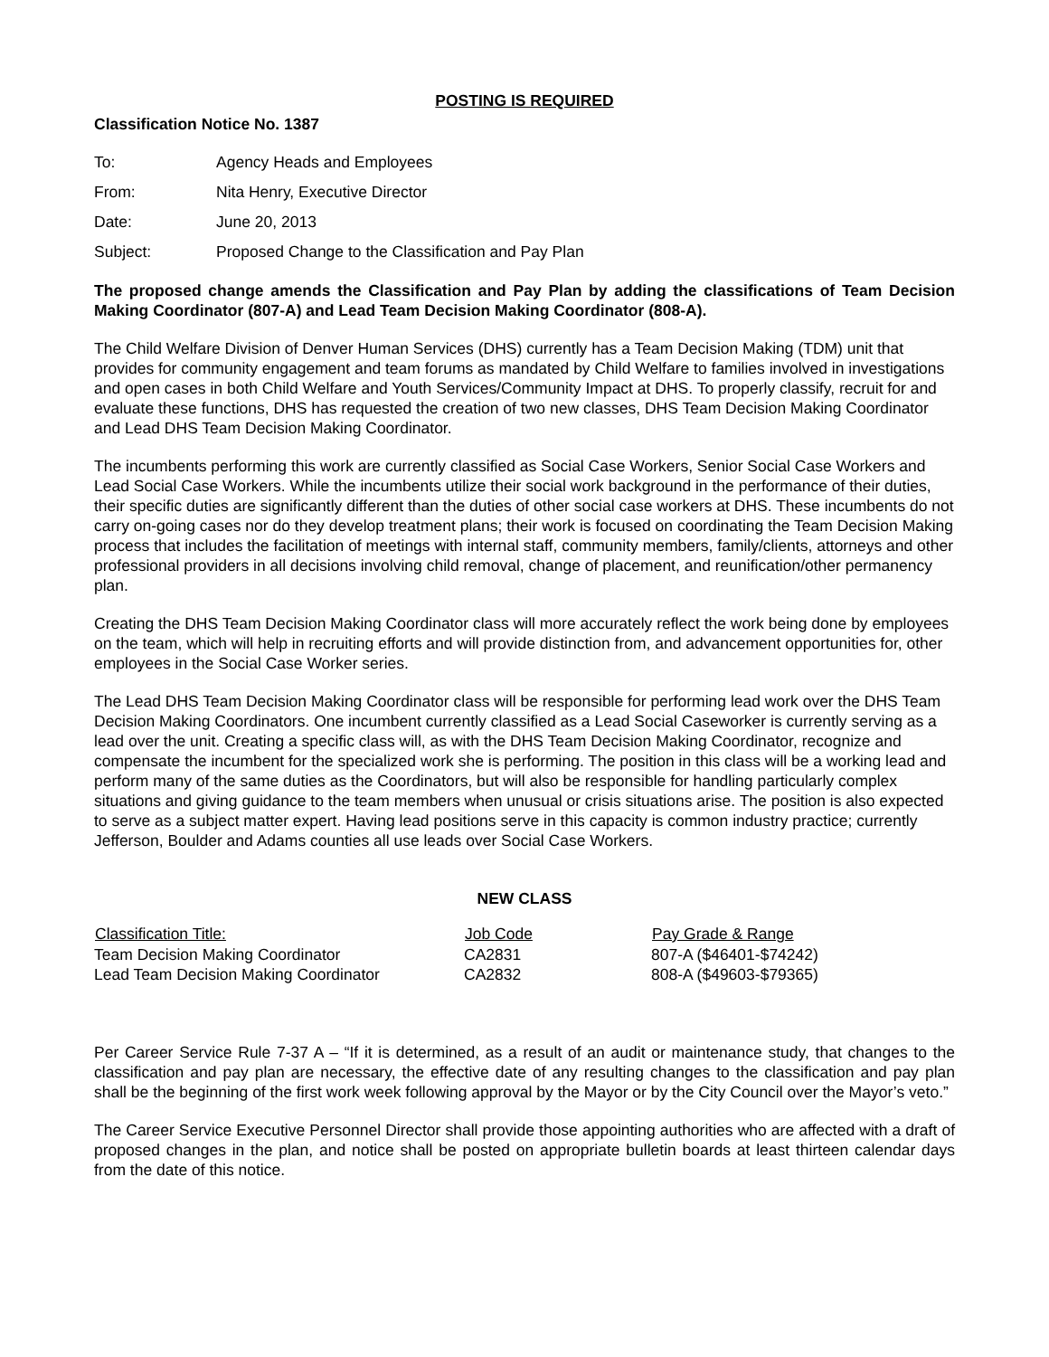POSTING IS REQUIRED
Classification Notice No. 1387
| To: | Agency Heads and Employees |
| From: | Nita Henry, Executive Director |
| Date: | June 20, 2013 |
| Subject: | Proposed Change to the Classification and Pay Plan |
The proposed change amends the Classification and Pay Plan by adding the classifications of Team Decision Making Coordinator (807-A) and Lead Team Decision Making Coordinator (808-A).
The Child Welfare Division of Denver Human Services (DHS) currently has a Team Decision Making (TDM) unit that provides for community engagement and team forums as mandated by Child Welfare to families involved in investigations and open cases in both Child Welfare and Youth Services/Community Impact at DHS. To properly classify, recruit for and evaluate these functions, DHS has requested the creation of two new classes, DHS Team Decision Making Coordinator and Lead DHS Team Decision Making Coordinator.
The incumbents performing this work are currently classified as Social Case Workers, Senior Social Case Workers and Lead Social Case Workers. While the incumbents utilize their social work background in the performance of their duties, their specific duties are significantly different than the duties of other social case workers at DHS. These incumbents do not carry on-going cases nor do they develop treatment plans; their work is focused on coordinating the Team Decision Making process that includes the facilitation of meetings with internal staff, community members, family/clients, attorneys and other professional providers in all decisions involving child removal, change of placement, and reunification/other permanency plan.
Creating the DHS Team Decision Making Coordinator class will more accurately reflect the work being done by employees on the team, which will help in recruiting efforts and will provide distinction from, and advancement opportunities for, other employees in the Social Case Worker series.
The Lead DHS Team Decision Making Coordinator class will be responsible for performing lead work over the DHS Team Decision Making Coordinators. One incumbent currently classified as a Lead Social Caseworker is currently serving as a lead over the unit. Creating a specific class will, as with the DHS Team Decision Making Coordinator, recognize and compensate the incumbent for the specialized work she is performing. The position in this class will be a working lead and perform many of the same duties as the Coordinators, but will also be responsible for handling particularly complex situations and giving guidance to the team members when unusual or crisis situations arise. The position is also expected to serve as a subject matter expert. Having lead positions serve in this capacity is common industry practice; currently Jefferson, Boulder and Adams counties all use leads over Social Case Workers.
NEW CLASS
| Classification Title: | Job Code | Pay Grade & Range |
| --- | --- | --- |
| Team Decision Making Coordinator | CA2831 | 807-A ($46401-$74242) |
| Lead Team Decision Making Coordinator | CA2832 | 808-A ($49603-$79365) |
Per Career Service Rule 7-37 A – “If it is determined, as a result of an audit or maintenance study, that changes to the classification and pay plan are necessary, the effective date of any resulting changes to the classification and pay plan shall be the beginning of the first work week following approval by the Mayor or by the City Council over the Mayor’s veto.”
The Career Service Executive Personnel Director shall provide those appointing authorities who are affected with a draft of proposed changes in the plan, and notice shall be posted on appropriate bulletin boards at least thirteen calendar days from the date of this notice.